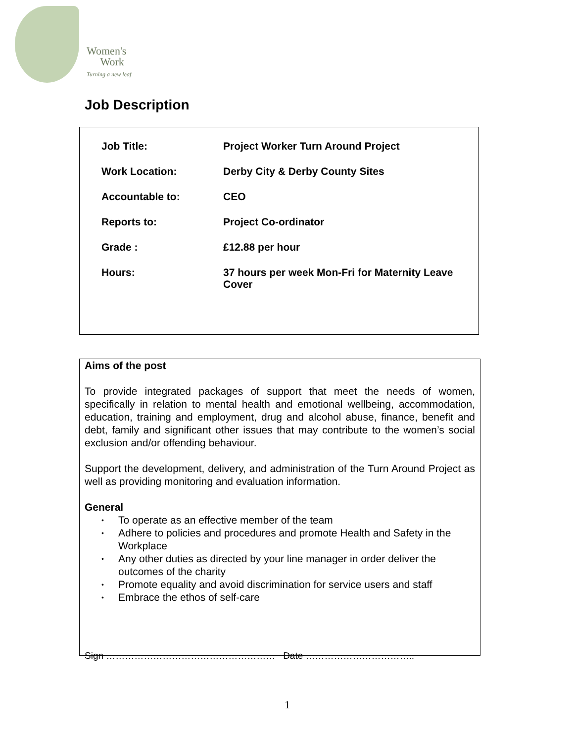Women's
Work
Turning a new leaf
Job Description
| Job Title: | Project Worker Turn Around Project |
| Work Location: | Derby City & Derby County Sites |
| Accountable to: | CEO |
| Reports to: | Project Co-ordinator |
| Grade : | £12.88 per hour |
| Hours: | 37 hours per week Mon-Fri for Maternity Leave Cover |
Aims of the post
To provide integrated packages of support that meet the needs of women, specifically in relation to mental health and emotional wellbeing, accommodation, education, training and employment, drug and alcohol abuse, finance, benefit and debt, family and significant other issues that may contribute to the women’s social exclusion and/or offending behaviour.
Support the development, delivery, and administration of the Turn Around Project as well as providing monitoring and evaluation information.
General
• To operate as an effective member of the team
• Adhere to policies and procedures and promote Health and Safety in the Workplace
• Any other duties as directed by your line manager in order deliver the outcomes of the charity
• Promote equality and avoid discrimination for service users and staff
• Embrace the ethos of self-care
Sign ……………………………………………… Date ……………………………..
1